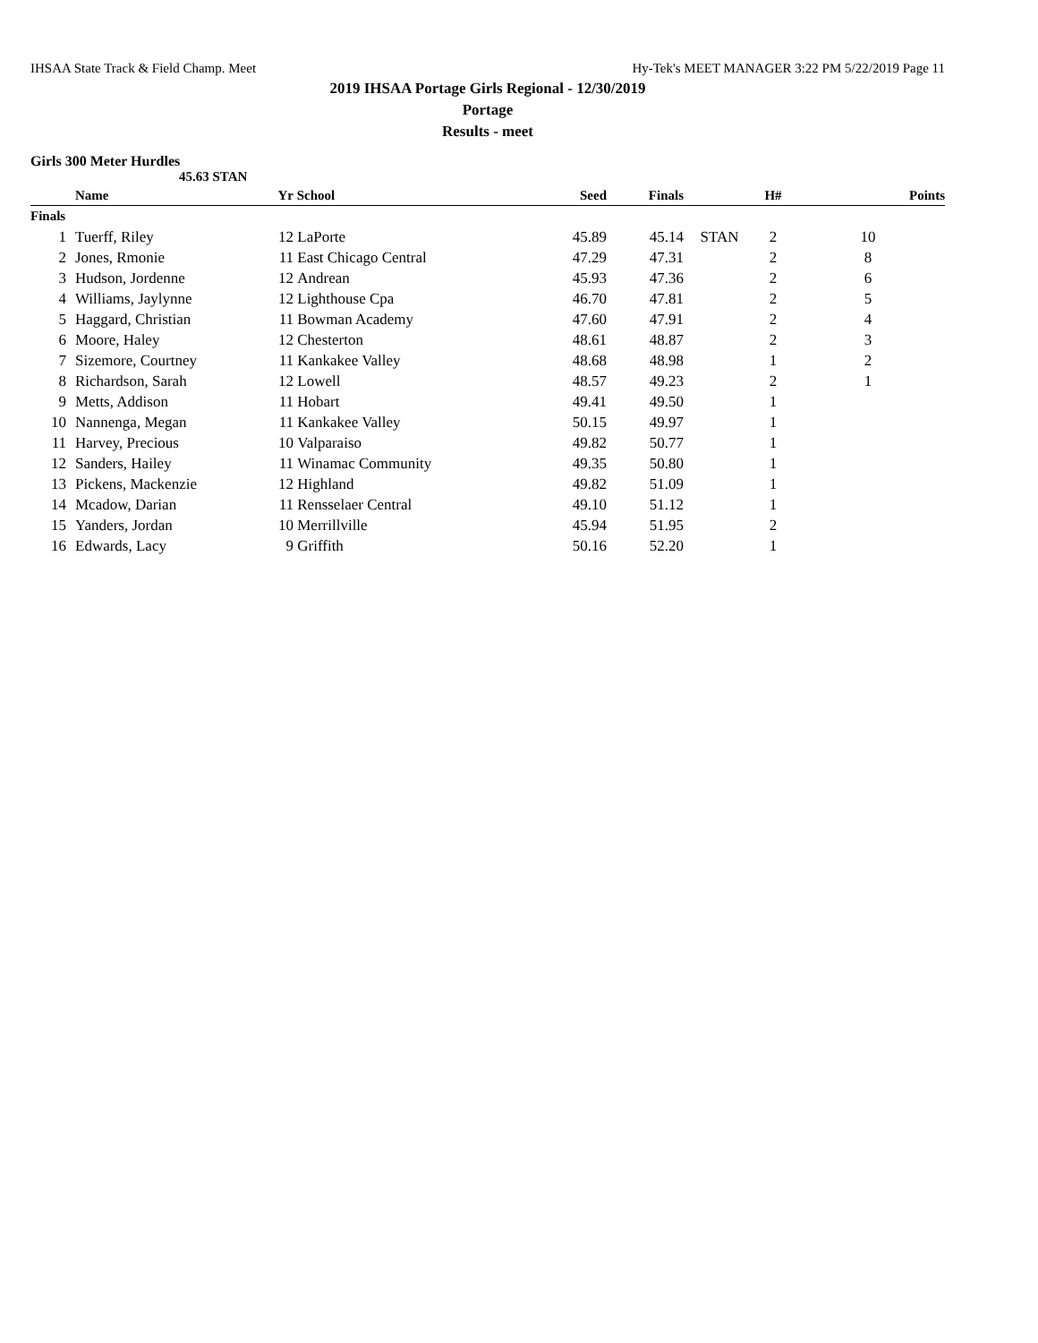IHSAA State Track & Field Champ. Meet Hy-Tek's MEET MANAGER 3:22 PM 5/22/2019 Page 11
2019 IHSAA Portage Girls Regional - 12/30/2019
Portage
Results - meet
Girls 300 Meter Hurdles
45.63 STAN
| | | Name | Yr | School | Seed | Finals | | H# | Points |
| --- | --- | --- | --- | --- | --- | --- | --- | --- | --- |
| Finals | | | | | | | | | |
| 1 | | Tuerff, Riley | 12 | LaPorte | 45.89 | 45.14 | STAN | 2 | 10 |
| 2 | | Jones, Rmonie | 11 | East Chicago Central | 47.29 | 47.31 | | 2 | 8 |
| 3 | | Hudson, Jordenne | 12 | Andrean | 45.93 | 47.36 | | 2 | 6 |
| 4 | | Williams, Jaylynne | 12 | Lighthouse Cpa | 46.70 | 47.81 | | 2 | 5 |
| 5 | | Haggard, Christian | 11 | Bowman Academy | 47.60 | 47.91 | | 2 | 4 |
| 6 | | Moore, Haley | 12 | Chesterton | 48.61 | 48.87 | | 2 | 3 |
| 7 | | Sizemore, Courtney | 11 | Kankakee Valley | 48.68 | 48.98 | | 1 | 2 |
| 8 | | Richardson, Sarah | 12 | Lowell | 48.57 | 49.23 | | 2 | 1 |
| 9 | | Metts, Addison | 11 | Hobart | 49.41 | 49.50 | | 1 | |
| 10 | | Nannenga, Megan | 11 | Kankakee Valley | 50.15 | 49.97 | | 1 | |
| 11 | | Harvey, Precious | 10 | Valparaiso | 49.82 | 50.77 | | 1 | |
| 12 | | Sanders, Hailey | 11 | Winamac Community | 49.35 | 50.80 | | 1 | |
| 13 | | Pickens, Mackenzie | 12 | Highland | 49.82 | 51.09 | | 1 | |
| 14 | | Mcadow, Darian | 11 | Rensselaer Central | 49.10 | 51.12 | | 1 | |
| 15 | | Yanders, Jordan | 10 | Merrillville | 45.94 | 51.95 | | 2 | |
| 16 | | Edwards, Lacy | 9 | Griffith | 50.16 | 52.20 | | 1 | |